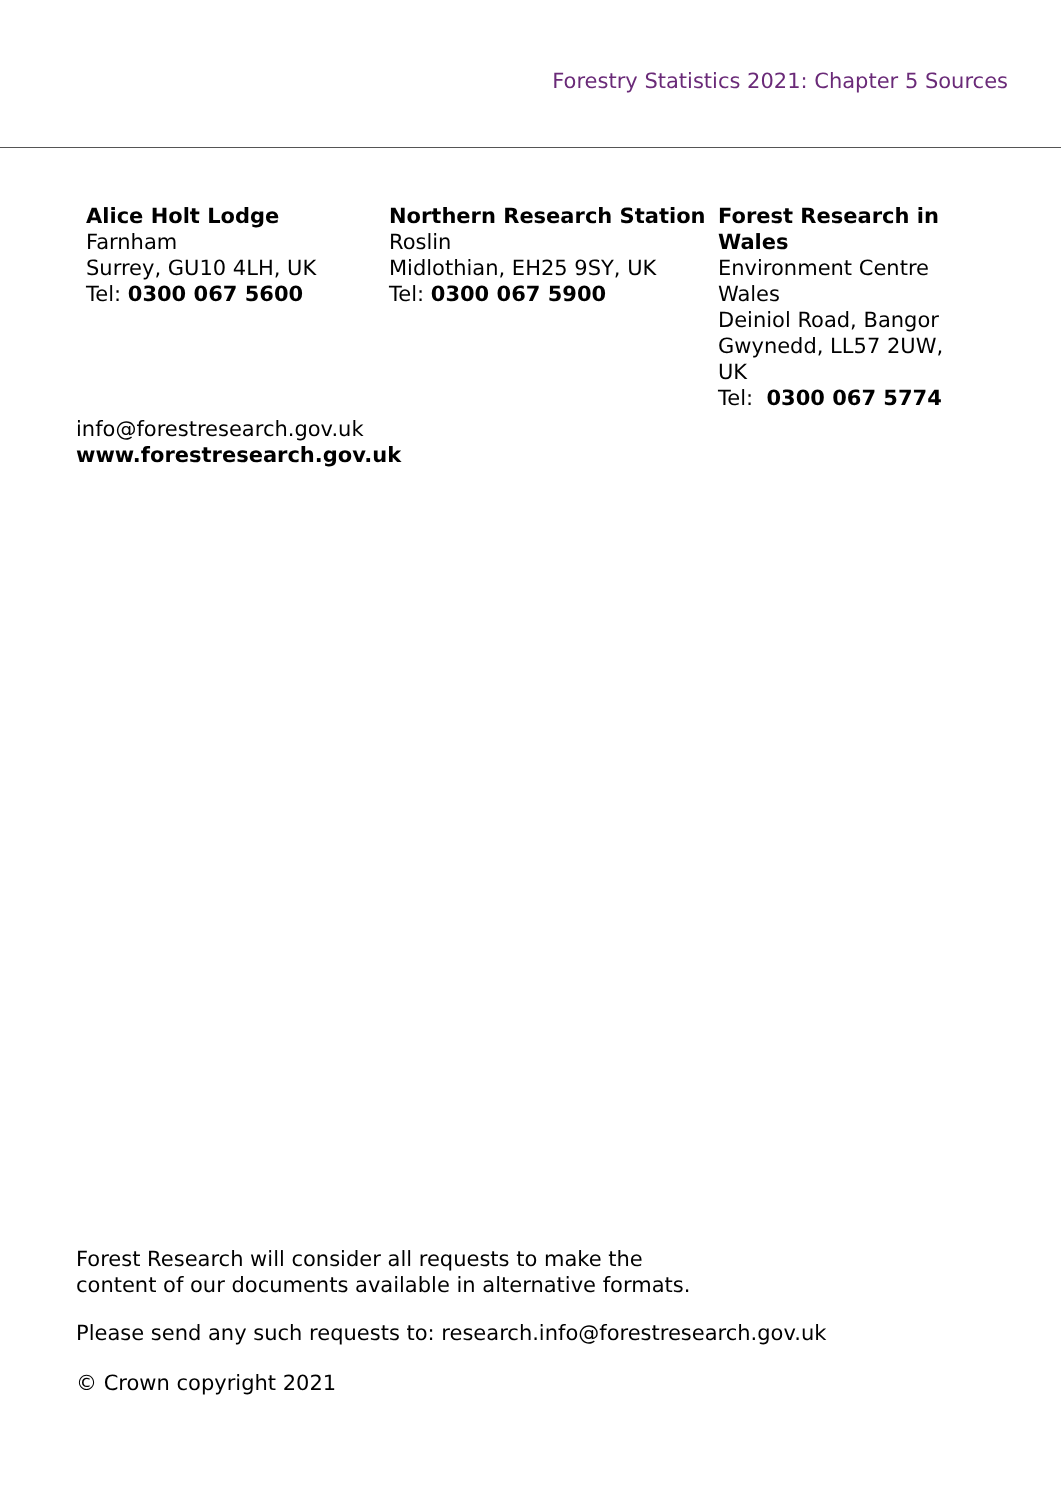Forestry Statistics 2021: Chapter 5 Sources
Alice Holt Lodge
Farnham
Surrey, GU10 4LH, UK
Tel: 0300 067 5600
Northern Research Station
Roslin
Midlothian, EH25 9SY, UK
Tel: 0300 067 5900
Forest Research in Wales
Environment Centre Wales
Deiniol Road, Bangor
Gwynedd, LL57 2UW, UK
Tel: 0300 067 5774
info@forestresearch.gov.uk
www.forestresearch.gov.uk
Forest Research will consider all requests to make the
content of our documents available in alternative formats.
Please send any such requests to: research.info@forestresearch.gov.uk
© Crown copyright 2021